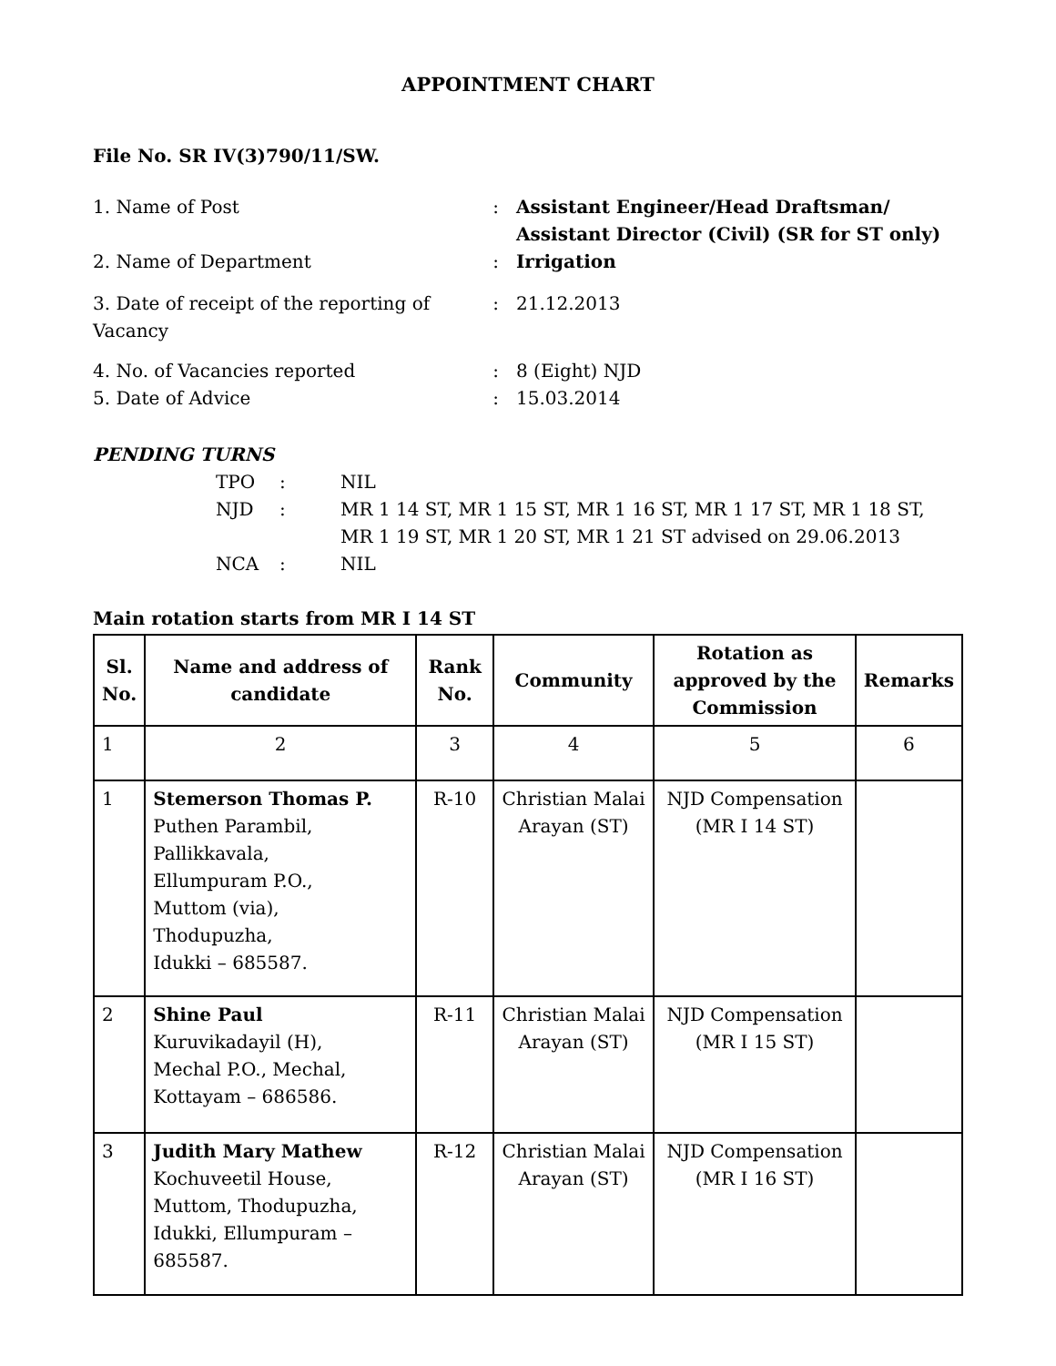APPOINTMENT CHART
File No. SR IV(3)790/11/SW.
| 1. Name of Post | : | Assistant Engineer/Head Draftsman/ Assistant Director (Civil) (SR for ST only) |
| 2. Name of Department | : | Irrigation |
| 3. Date of receipt of the reporting of Vacancy | : | 21.12.2013 |
| 4. No. of Vacancies reported | : | 8 (Eight) NJD |
| 5. Date of Advice | : | 15.03.2014 |
PENDING TURNS
| TPO | : | NIL |
| NJD | : | MR 1 14 ST, MR 1 15 ST, MR 1 16 ST, MR 1 17 ST, MR 1 18 ST, MR 1 19 ST, MR 1 20 ST, MR 1 21 ST advised on 29.06.2013 |
| NCA | : | NIL |
Main rotation starts from MR I 14 ST
| Sl. No. | Name and address of candidate | Rank No. | Community | Rotation as approved by the Commission | Remarks |
| --- | --- | --- | --- | --- | --- |
| 1 | 2 | 3 | 4 | 5 | 6 |
| 1 | Stemerson Thomas P. Puthen Parambil, Pallikkavala, Ellumpuram P.O., Muttom (via), Thodupuzha, Idukki – 685587. | R-10 | Christian Malai Arayan (ST) | NJD Compensation (MR I 14 ST) | |
| 2 | Shine Paul Kuruvikadayil (H), Mechal P.O., Mechal, Kottayam – 686586. | R-11 | Christian Malai Arayan (ST) | NJD Compensation (MR I 15 ST) | |
| 3 | Judith Mary Mathew Kochuveetil House, Muttom, Thodupuzha, Idukki, Ellumpuram – 685587. | R-12 | Christian Malai Arayan (ST) | NJD Compensation (MR I 16 ST) | |